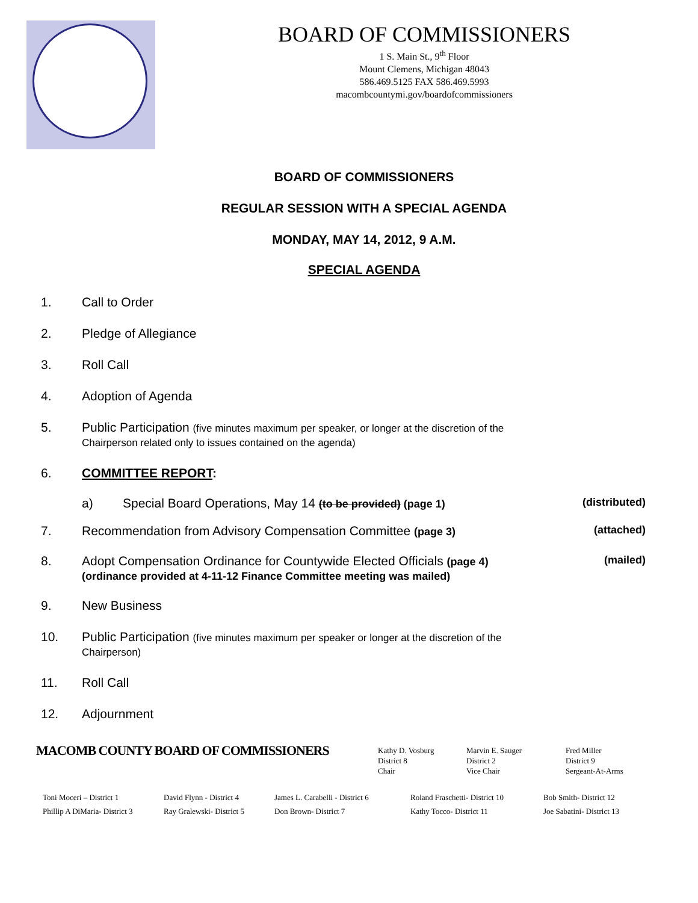BOARD OF COMMISSIONERS
1 S. Main St., 9<sup>th</sup> Floor
Mount Clemens, Michigan 48043
586.469.5125 FAX 586.469.5993
macombcountymi.gov/boardofcommissioners
BOARD OF COMMISSIONERS
REGULAR SESSION WITH A SPECIAL AGENDA
MONDAY, MAY 14, 2012, 9 A.M.
SPECIAL AGENDA
1. Call to Order
2. Pledge of Allegiance
3. Roll Call
4. Adoption of Agenda
5. Public Participation (five minutes maximum per speaker, or longer at the discretion of the
Chairperson related only to issues contained on the agenda)
6. COMMITTEE REPORT:
a) Special Board Operations, May 14 (to be provided) (page 1) (distributed)
7. Recommendation from Advisory Compensation Committee (page 3) (attached)
8. Adopt Compensation Ordinance for Countywide Elected Officials (page 4)
(ordinance provided at 4-11-12 Finance Committee meeting was mailed) (mailed)
9. New Business
10. Public Participation (five minutes maximum per speaker or longer at the discretion of the
Chairperson)
11. Roll Call
12. Adjournment
MACOMB COUNTY BOARD OF COMMISSIONERS
Kathy D. Vosburg
District 8
Chair
Marvin E. Sauger
District 2
Vice Chair
Fred Miller
District 9
Sergeant-At-Arms
Toni Moceri – District 1
Phillip A DiMaria- District 3
David Flynn - District 4
Ray Gralewski- District 5
James L. Carabelli - District 6
Don Brown- District 7
Roland Fraschetti- District 10
Kathy Tocco- District 11
Bob Smith- District 12
Joe Sabatini- District 13